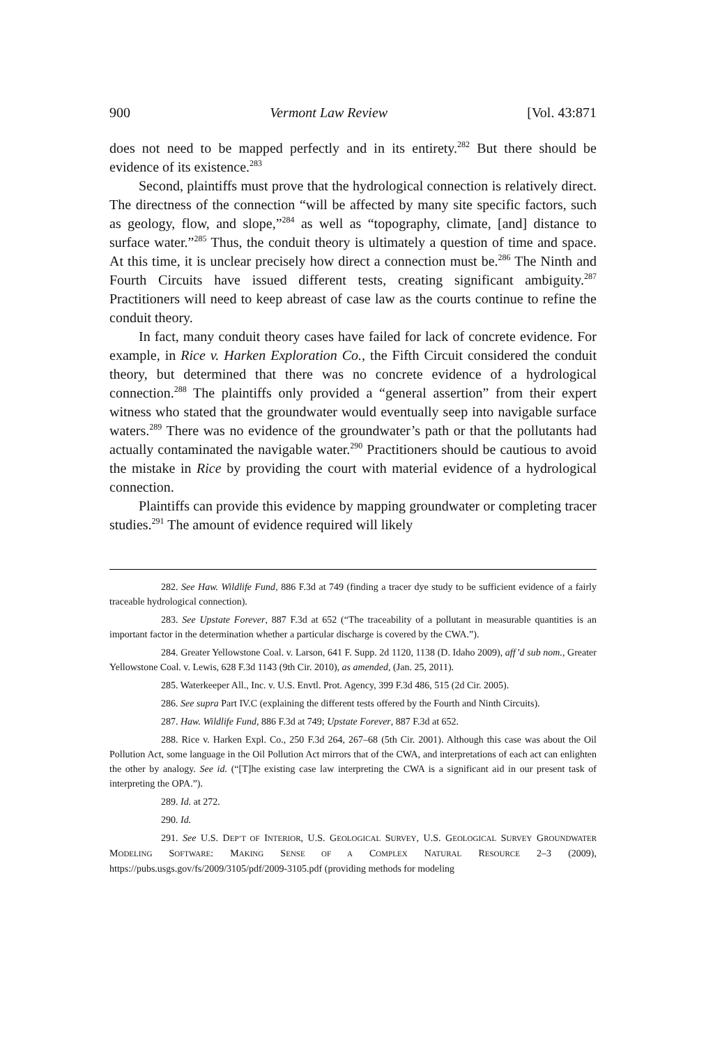900 Vermont Law Review [Vol. 43:871
does not need to be mapped perfectly and in its entirety.<sup>282</sup> But there should be evidence of its existence.<sup>283</sup>
Second, plaintiffs must prove that the hydrological connection is relatively direct. The directness of the connection “will be affected by many site specific factors, such as geology, flow, and slope,”<sup>284</sup> as well as “topography, climate, [and] distance to surface water.”<sup>285</sup> Thus, the conduit theory is ultimately a question of time and space. At this time, it is unclear precisely how direct a connection must be.<sup>286</sup> The Ninth and Fourth Circuits have issued different tests, creating significant ambiguity.<sup>287</sup> Practitioners will need to keep abreast of case law as the courts continue to refine the conduit theory.
In fact, many conduit theory cases have failed for lack of concrete evidence. For example, in Rice v. Harken Exploration Co., the Fifth Circuit considered the conduit theory, but determined that there was no concrete evidence of a hydrological connection.<sup>288</sup> The plaintiffs only provided a “general assertion” from their expert witness who stated that the groundwater would eventually seep into navigable surface waters.<sup>289</sup> There was no evidence of the groundwater’s path or that the pollutants had actually contaminated the navigable water.<sup>290</sup> Practitioners should be cautious to avoid the mistake in Rice by providing the court with material evidence of a hydrological connection.
Plaintiffs can provide this evidence by mapping groundwater or completing tracer studies.<sup>291</sup> The amount of evidence required will likely
282. See Haw. Wildlife Fund, 886 F.3d at 749 (finding a tracer dye study to be sufficient evidence of a fairly traceable hydrological connection).
283. See Upstate Forever, 887 F.3d at 652 (“The traceability of a pollutant in measurable quantities is an important factor in the determination whether a particular discharge is covered by the CWA.”).
284. Greater Yellowstone Coal. v. Larson, 641 F. Supp. 2d 1120, 1138 (D. Idaho 2009), aff’d sub nom., Greater Yellowstone Coal. v. Lewis, 628 F.3d 1143 (9th Cir. 2010), as amended, (Jan. 25, 2011).
285. Waterkeeper All., Inc. v. U.S. Envtl. Prot. Agency, 399 F.3d 486, 515 (2d Cir. 2005).
286. See supra Part IV.C (explaining the different tests offered by the Fourth and Ninth Circuits).
287. Haw. Wildlife Fund, 886 F.3d at 749; Upstate Forever, 887 F.3d at 652.
288. Rice v. Harken Expl. Co., 250 F.3d 264, 267–68 (5th Cir. 2001). Although this case was about the Oil Pollution Act, some language in the Oil Pollution Act mirrors that of the CWA, and interpretations of each act can enlighten the other by analogy. See id. (“[T]he existing case law interpreting the CWA is a significant aid in our present task of interpreting the OPA.”).
289. Id. at 272.
290. Id.
291. See U.S. DEP’T OF INTERIOR, U.S. GEOLOGICAL SURVEY, U.S. GEOLOGICAL SURVEY GROUNDWATER MODELING SOFTWARE: MAKING SENSE OF A COMPLEX NATURAL RESOURCE 2–3 (2009), https://pubs.usgs.gov/fs/2009/3105/pdf/2009-3105.pdf (providing methods for modeling